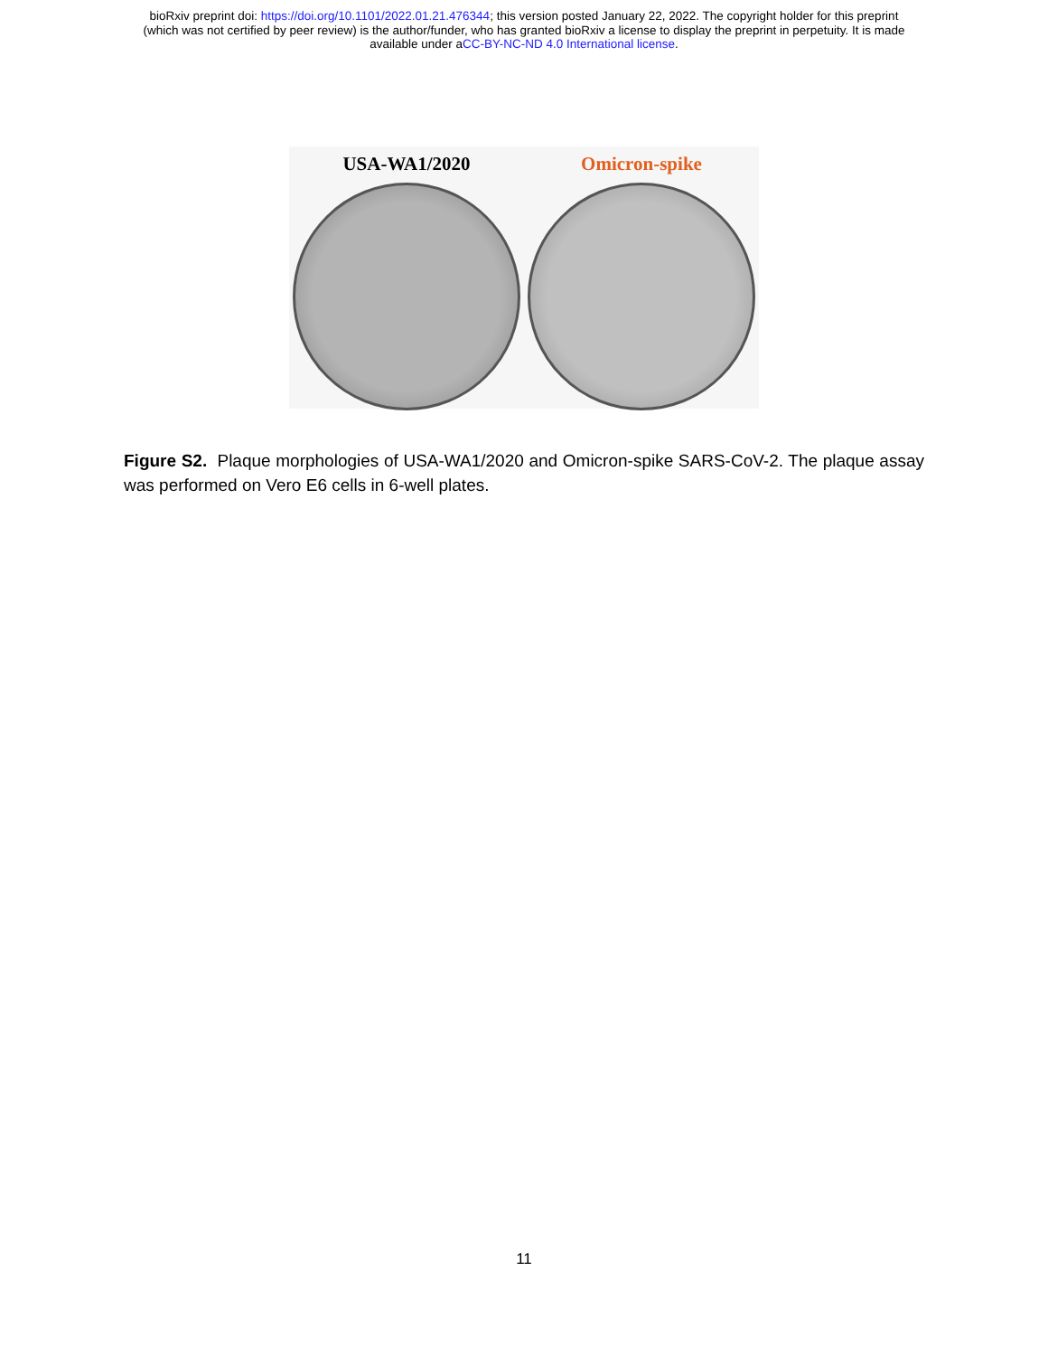bioRxiv preprint doi: https://doi.org/10.1101/2022.01.21.476344; this version posted January 22, 2022. The copyright holder for this preprint
(which was not certified by peer review) is the author/funder, who has granted bioRxiv a license to display the preprint in perpetuity. It is made
available under aCC-BY-NC-ND 4.0 International license.
USA-WA1/2020 Omicron-spike
Figure S2. Plaque morphologies of USA-WA1/2020 and Omicron-spike SARS-CoV-2. The plaque assay was performed on Vero E6 cells in 6-well plates.
11